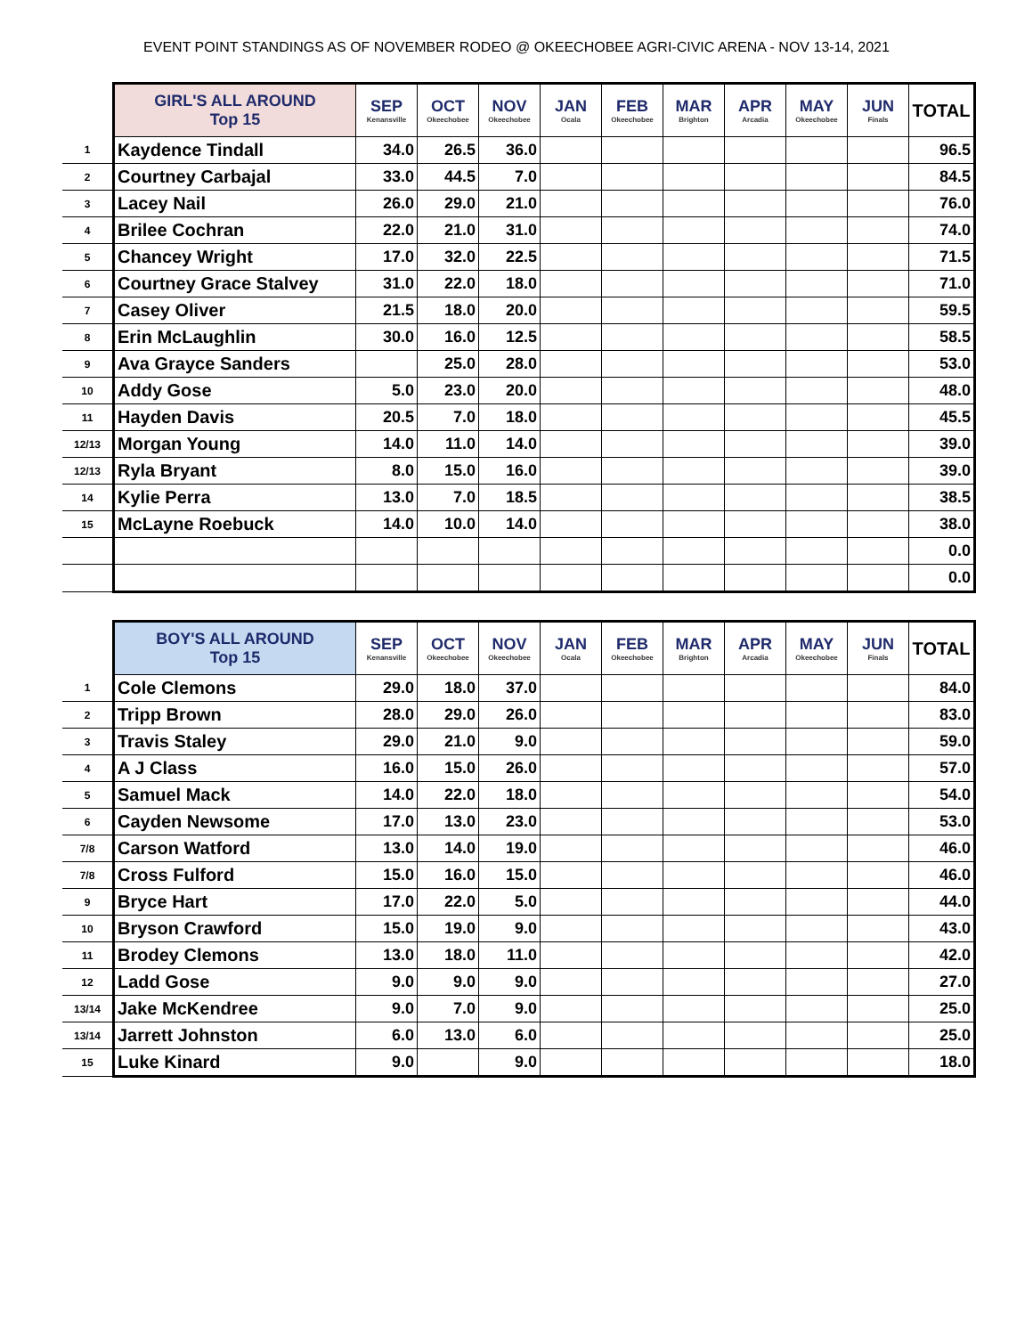EVENT POINT STANDINGS AS OF NOVEMBER RODEO @ OKEECHOBEE AGRI-CIVIC ARENA - NOV 13-14, 2021
| | GIRL'S ALL AROUND Top 15 | SEP Kenansville | OCT Okeechobee | NOV Okeechobee | JAN Ocala | FEB Okeechobee | MAR Brighton | APR Arcadia | MAY Okeechobee | JUN Finals | TOTAL |
| --- | --- | --- | --- | --- | --- | --- | --- | --- | --- | --- | --- |
| 1 | Kaydence Tindall | 34.0 | 26.5 | 36.0 | | | | | | | 96.5 |
| 2 | Courtney Carbajal | 33.0 | 44.5 | 7.0 | | | | | | | 84.5 |
| 3 | Lacey Nail | 26.0 | 29.0 | 21.0 | | | | | | | 76.0 |
| 4 | Brilee Cochran | 22.0 | 21.0 | 31.0 | | | | | | | 74.0 |
| 5 | Chancey Wright | 17.0 | 32.0 | 22.5 | | | | | | | 71.5 |
| 6 | Courtney Grace Stalvey | 31.0 | 22.0 | 18.0 | | | | | | | 71.0 |
| 7 | Casey Oliver | 21.5 | 18.0 | 20.0 | | | | | | | 59.5 |
| 8 | Erin McLaughlin | 30.0 | 16.0 | 12.5 | | | | | | | 58.5 |
| 9 | Ava Grayce Sanders | | 25.0 | 28.0 | | | | | | | 53.0 |
| 10 | Addy Gose | 5.0 | 23.0 | 20.0 | | | | | | | 48.0 |
| 11 | Hayden Davis | 20.5 | 7.0 | 18.0 | | | | | | | 45.5 |
| 12/13 | Morgan Young | 14.0 | 11.0 | 14.0 | | | | | | | 39.0 |
| 12/13 | Ryla Bryant | 8.0 | 15.0 | 16.0 | | | | | | | 39.0 |
| 14 | Kylie Perra | 13.0 | 7.0 | 18.5 | | | | | | | 38.5 |
| 15 | McLayne Roebuck | 14.0 | 10.0 | 14.0 | | | | | | | 38.0 |
| | | | | | | | | | | | 0.0 |
| | | | | | | | | | | | 0.0 |
| | BOY'S ALL AROUND Top 15 | SEP Kenansville | OCT Okeechobee | NOV Okeechobee | JAN Ocala | FEB Okeechobee | MAR Brighton | APR Arcadia | MAY Okeechobee | JUN Finals | TOTAL |
| --- | --- | --- | --- | --- | --- | --- | --- | --- | --- | --- | --- |
| 1 | Cole Clemons | 29.0 | 18.0 | 37.0 | | | | | | | 84.0 |
| 2 | Tripp Brown | 28.0 | 29.0 | 26.0 | | | | | | | 83.0 |
| 3 | Travis Staley | 29.0 | 21.0 | 9.0 | | | | | | | 59.0 |
| 4 | A J Class | 16.0 | 15.0 | 26.0 | | | | | | | 57.0 |
| 5 | Samuel Mack | 14.0 | 22.0 | 18.0 | | | | | | | 54.0 |
| 6 | Cayden Newsome | 17.0 | 13.0 | 23.0 | | | | | | | 53.0 |
| 7/8 | Carson Watford | 13.0 | 14.0 | 19.0 | | | | | | | 46.0 |
| 7/8 | Cross Fulford | 15.0 | 16.0 | 15.0 | | | | | | | 46.0 |
| 9 | Bryce Hart | 17.0 | 22.0 | 5.0 | | | | | | | 44.0 |
| 10 | Bryson Crawford | 15.0 | 19.0 | 9.0 | | | | | | | 43.0 |
| 11 | Brodey Clemons | 13.0 | 18.0 | 11.0 | | | | | | | 42.0 |
| 12 | Ladd Gose | 9.0 | 9.0 | 9.0 | | | | | | | 27.0 |
| 13/14 | Jake McKendree | 9.0 | 7.0 | 9.0 | | | | | | | 25.0 |
| 13/14 | Jarrett Johnston | 6.0 | 13.0 | 6.0 | | | | | | | 25.0 |
| 15 | Luke Kinard | 9.0 | | 9.0 | | | | | | | 18.0 |